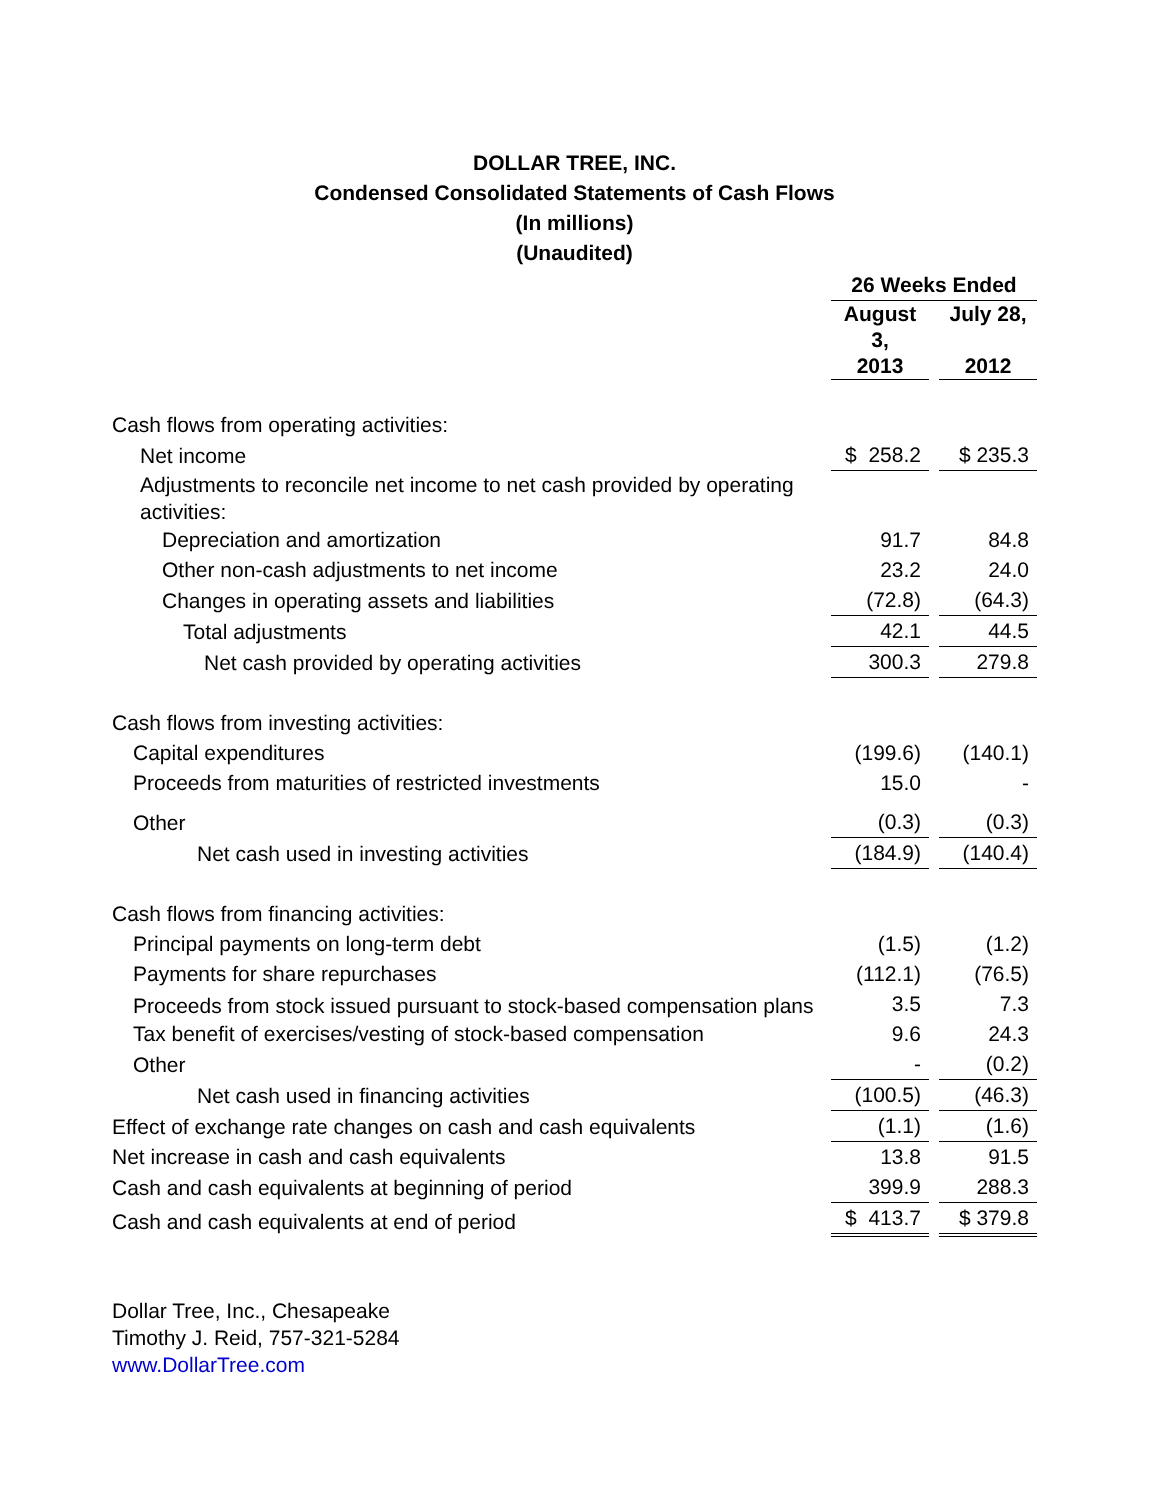DOLLAR TREE, INC.
Condensed Consolidated Statements of Cash Flows
(In millions)
(Unaudited)
| | 26 Weeks Ended | | |
| | August 3, 2013 | | July 28, 2012 |
| Cash flows from operating activities: | | | |
| Net income | $ 258.2 | | $ 235.3 |
| Adjustments to reconcile net income to net cash provided by operating activities: | | | |
| Depreciation and amortization | 91.7 | | 84.8 |
| Other non-cash adjustments to net income | 23.2 | | 24.0 |
| Changes in operating assets and liabilities | (72.8) | | (64.3) |
| Total adjustments | 42.1 | | 44.5 |
| Net cash provided by operating activities | 300.3 | | 279.8 |
| Cash flows from investing activities: | | | |
| Capital expenditures | (199.6) | | (140.1) |
| Proceeds from maturities of restricted investments | 15.0 | | - |
| Other | (0.3) | | (0.3) |
| Net cash used in investing activities | (184.9) | | (140.4) |
| Cash flows from financing activities: | | | |
| Principal payments on long-term debt | (1.5) | | (1.2) |
| Payments for share repurchases | (112.1) | | (76.5) |
| Proceeds from stock issued pursuant to stock-based compensation plans | 3.5 | | 7.3 |
| Tax benefit of exercises/vesting of stock-based compensation | 9.6 | | 24.3 |
| Other | - | | (0.2) |
| Net cash used in financing activities | (100.5) | | (46.3) |
| Effect of exchange rate changes on cash and cash equivalents | (1.1) | | (1.6) |
| Net increase in cash and cash equivalents | 13.8 | | 91.5 |
| Cash and cash equivalents at beginning of period | 399.9 | | 288.3 |
| Cash and cash equivalents at end of period | $ 413.7 | | $ 379.8 |
Dollar Tree, Inc., Chesapeake
Timothy J. Reid, 757-321-5284
www.DollarTree.com